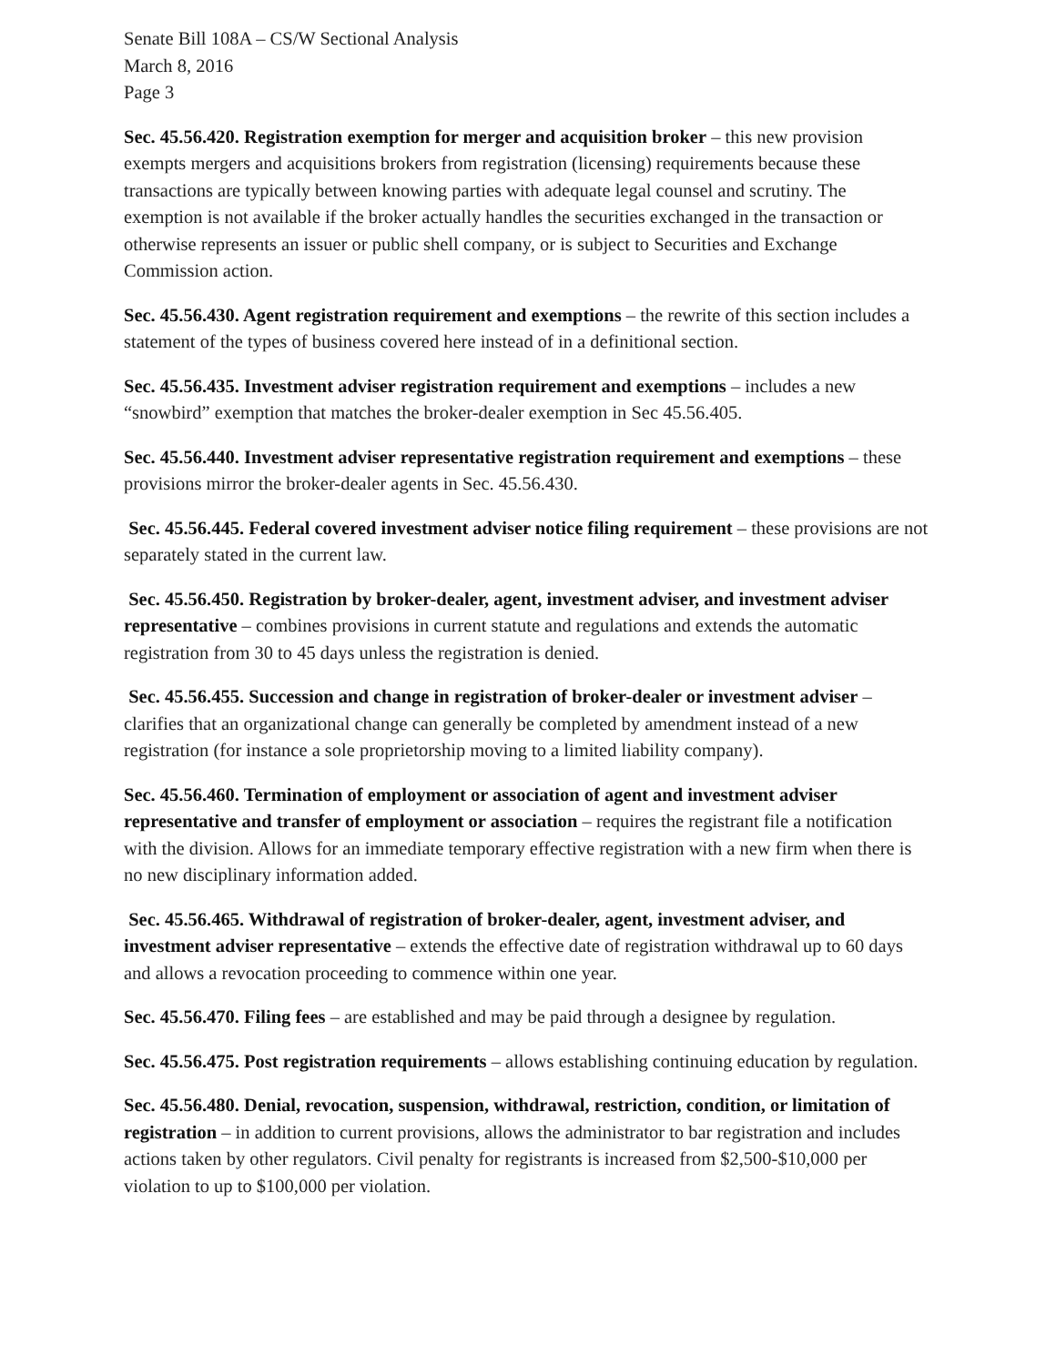Senate Bill 108A – CS/W Sectional Analysis
March 8, 2016
Page 3
Sec. 45.56.420. Registration exemption for merger and acquisition broker – this new provision exempts mergers and acquisitions brokers from registration (licensing) requirements because these transactions are typically between knowing parties with adequate legal counsel and scrutiny. The exemption is not available if the broker actually handles the securities exchanged in the transaction or otherwise represents an issuer or public shell company, or is subject to Securities and Exchange Commission action.
Sec. 45.56.430. Agent registration requirement and exemptions – the rewrite of this section includes a statement of the types of business covered here instead of in a definitional section.
Sec. 45.56.435. Investment adviser registration requirement and exemptions – includes a new “snowbird” exemption that matches the broker-dealer exemption in Sec 45.56.405.
Sec. 45.56.440. Investment adviser representative registration requirement and exemptions – these provisions mirror the broker-dealer agents in Sec. 45.56.430.
Sec. 45.56.445. Federal covered investment adviser notice filing requirement – these provisions are not separately stated in the current law.
Sec. 45.56.450. Registration by broker-dealer, agent, investment adviser, and investment adviser representative – combines provisions in current statute and regulations and extends the automatic registration from 30 to 45 days unless the registration is denied.
Sec. 45.56.455. Succession and change in registration of broker-dealer or investment adviser – clarifies that an organizational change can generally be completed by amendment instead of a new registration (for instance a sole proprietorship moving to a limited liability company).
Sec. 45.56.460. Termination of employment or association of agent and investment adviser representative and transfer of employment or association – requires the registrant file a notification with the division. Allows for an immediate temporary effective registration with a new firm when there is no new disciplinary information added.
Sec. 45.56.465. Withdrawal of registration of broker-dealer, agent, investment adviser, and investment adviser representative – extends the effective date of registration withdrawal up to 60 days and allows a revocation proceeding to commence within one year.
Sec. 45.56.470. Filing fees – are established and may be paid through a designee by regulation.
Sec. 45.56.475. Post registration requirements – allows establishing continuing education by regulation.
Sec. 45.56.480. Denial, revocation, suspension, withdrawal, restriction, condition, or limitation of registration – in addition to current provisions, allows the administrator to bar registration and includes actions taken by other regulators. Civil penalty for registrants is increased from $2,500-$10,000 per violation to up to $100,000 per violation.